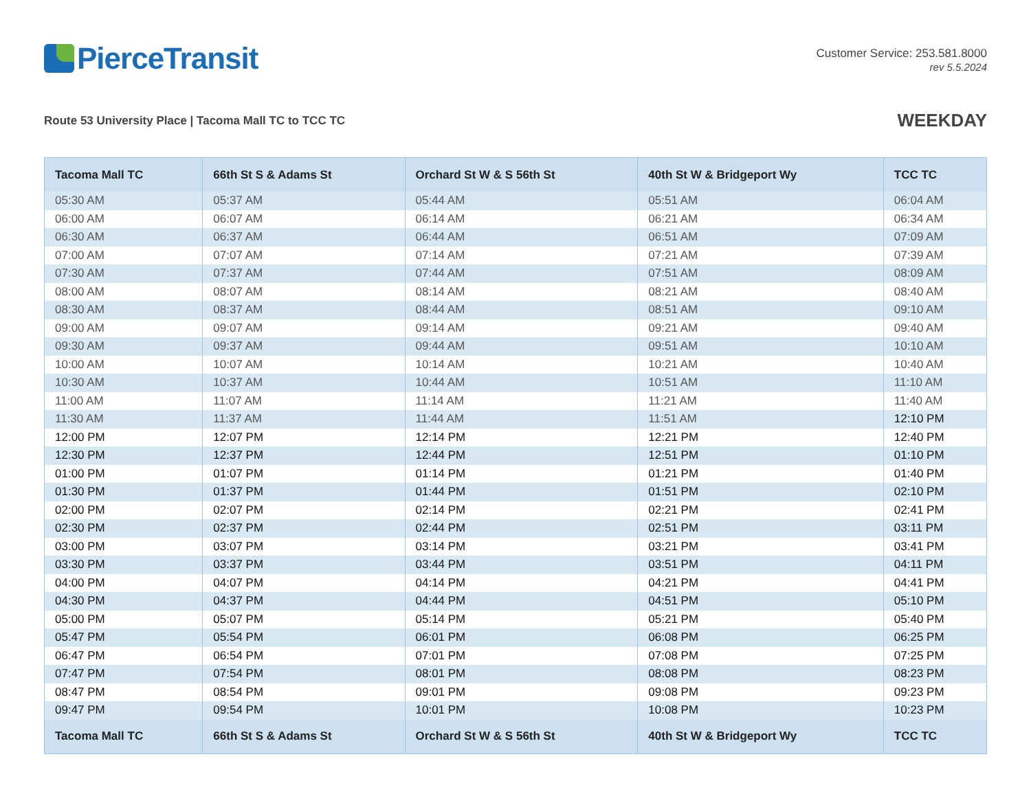PierceTransit
Customer Service: 253.581.8000
rev 5.5.2024
Route 53 University Place | Tacoma Mall TC to TCC TC
WEEKDAY
| Tacoma Mall TC | 66th St S & Adams St | Orchard St W & S 56th St | 40th St W & Bridgeport Wy | TCC TC |
| --- | --- | --- | --- | --- |
| 05:30 AM | 05:37 AM | 05:44 AM | 05:51 AM | 06:04 AM |
| 06:00 AM | 06:07 AM | 06:14 AM | 06:21 AM | 06:34 AM |
| 06:30 AM | 06:37 AM | 06:44 AM | 06:51 AM | 07:09 AM |
| 07:00 AM | 07:07 AM | 07:14 AM | 07:21 AM | 07:39 AM |
| 07:30 AM | 07:37 AM | 07:44 AM | 07:51 AM | 08:09 AM |
| 08:00 AM | 08:07 AM | 08:14 AM | 08:21 AM | 08:40 AM |
| 08:30 AM | 08:37 AM | 08:44 AM | 08:51 AM | 09:10 AM |
| 09:00 AM | 09:07 AM | 09:14 AM | 09:21 AM | 09:40 AM |
| 09:30 AM | 09:37 AM | 09:44 AM | 09:51 AM | 10:10 AM |
| 10:00 AM | 10:07 AM | 10:14 AM | 10:21 AM | 10:40 AM |
| 10:30 AM | 10:37 AM | 10:44 AM | 10:51 AM | 11:10 AM |
| 11:00 AM | 11:07 AM | 11:14 AM | 11:21 AM | 11:40 AM |
| 11:30 AM | 11:37 AM | 11:44 AM | 11:51 AM | 12:10 PM |
| 12:00 PM | 12:07 PM | 12:14 PM | 12:21 PM | 12:40 PM |
| 12:30 PM | 12:37 PM | 12:44 PM | 12:51 PM | 01:10 PM |
| 01:00 PM | 01:07 PM | 01:14 PM | 01:21 PM | 01:40 PM |
| 01:30 PM | 01:37 PM | 01:44 PM | 01:51 PM | 02:10 PM |
| 02:00 PM | 02:07 PM | 02:14 PM | 02:21 PM | 02:41 PM |
| 02:30 PM | 02:37 PM | 02:44 PM | 02:51 PM | 03:11 PM |
| 03:00 PM | 03:07 PM | 03:14 PM | 03:21 PM | 03:41 PM |
| 03:30 PM | 03:37 PM | 03:44 PM | 03:51 PM | 04:11 PM |
| 04:00 PM | 04:07 PM | 04:14 PM | 04:21 PM | 04:41 PM |
| 04:30 PM | 04:37 PM | 04:44 PM | 04:51 PM | 05:10 PM |
| 05:00 PM | 05:07 PM | 05:14 PM | 05:21 PM | 05:40 PM |
| 05:47 PM | 05:54 PM | 06:01 PM | 06:08 PM | 06:25 PM |
| 06:47 PM | 06:54 PM | 07:01 PM | 07:08 PM | 07:25 PM |
| 07:47 PM | 07:54 PM | 08:01 PM | 08:08 PM | 08:23 PM |
| 08:47 PM | 08:54 PM | 09:01 PM | 09:08 PM | 09:23 PM |
| 09:47 PM | 09:54 PM | 10:01 PM | 10:08 PM | 10:23 PM |
| Tacoma Mall TC | 66th St S & Adams St | Orchard St W & S 56th St | 40th St W & Bridgeport Wy | TCC TC |